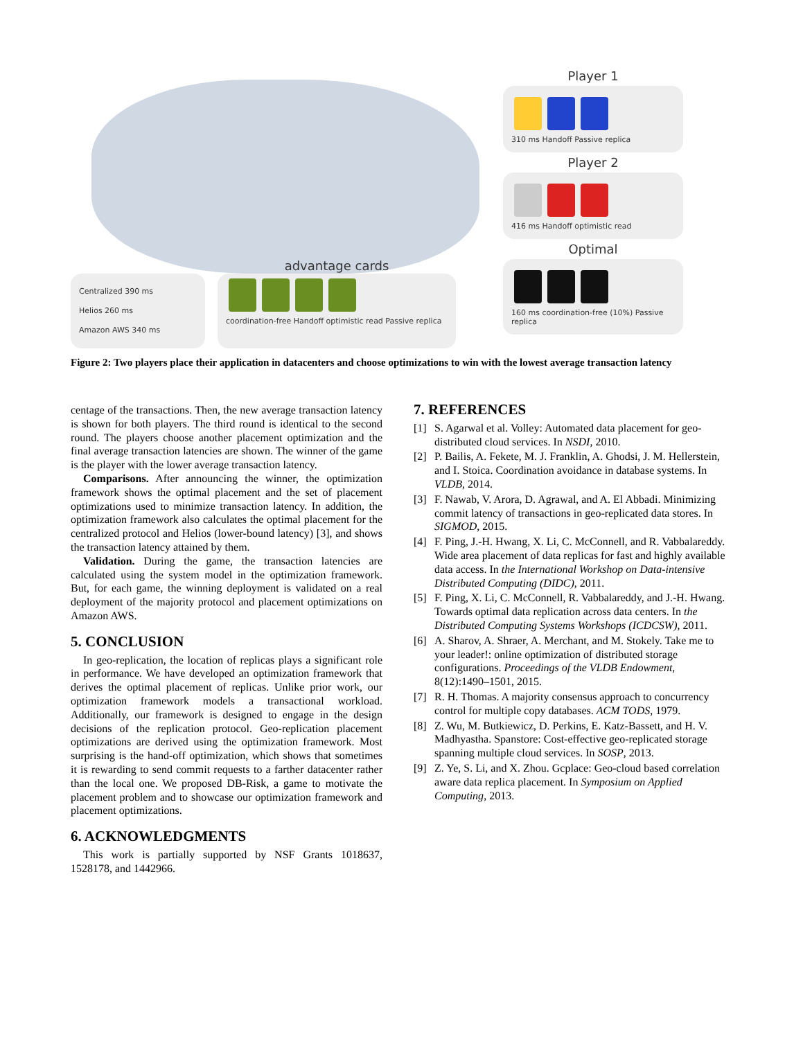Centralized 390 ms
Helios 260 ms
Amazon AWS 340 ms
advantage cards
coordination-free Handoff optimistic read Passive replica
Player 1
310 ms Handoff Passive replica
Player 2
416 ms Handoff optimistic read
Optimal
160 ms coordination-free (10%) Passive replica
Figure 2: Two players place their application in datacenters and choose optimizations to win with the lowest average transaction latency
centage of the transactions. Then, the new average transaction latency is shown for both players. The third round is identical to the second round. The players choose another placement optimization and the final average transaction latencies are shown. The winner of the game is the player with the lower average transaction latency.
Comparisons. After announcing the winner, the optimization framework shows the optimal placement and the set of placement optimizations used to minimize transaction latency. In addition, the optimization framework also calculates the optimal placement for the centralized protocol and Helios (lower-bound latency) [3], and shows the transaction latency attained by them.
Validation. During the game, the transaction latencies are calculated using the system model in the optimization framework. But, for each game, the winning deployment is validated on a real deployment of the majority protocol and placement optimizations on Amazon AWS.
5. CONCLUSION
In geo-replication, the location of replicas plays a significant role in performance. We have developed an optimization framework that derives the optimal placement of replicas. Unlike prior work, our optimization framework models a transactional workload. Additionally, our framework is designed to engage in the design decisions of the replication protocol. Geo-replication placement optimizations are derived using the optimization framework. Most surprising is the hand-off optimization, which shows that sometimes it is rewarding to send commit requests to a farther datacenter rather than the local one. We proposed DB-Risk, a game to motivate the placement problem and to showcase our optimization framework and placement optimizations.
6. ACKNOWLEDGMENTS
This work is partially supported by NSF Grants 1018637, 1528178, and 1442966.
7. REFERENCES
[1] S. Agarwal et al. Volley: Automated data placement for geo-distributed cloud services. In NSDI, 2010.
[2] P. Bailis, A. Fekete, M. J. Franklin, A. Ghodsi, J. M. Hellerstein, and I. Stoica. Coordination avoidance in database systems. In VLDB, 2014.
[3] F. Nawab, V. Arora, D. Agrawal, and A. El Abbadi. Minimizing commit latency of transactions in geo-replicated data stores. In SIGMOD, 2015.
[4] F. Ping, J.-H. Hwang, X. Li, C. McConnell, and R. Vabbalareddy. Wide area placement of data replicas for fast and highly available data access. In the International Workshop on Data-intensive Distributed Computing (DIDC), 2011.
[5] F. Ping, X. Li, C. McConnell, R. Vabbalareddy, and J.-H. Hwang. Towards optimal data replication across data centers. In the Distributed Computing Systems Workshops (ICDCSW), 2011.
[6] A. Sharov, A. Shraer, A. Merchant, and M. Stokely. Take me to your leader!: online optimization of distributed storage configurations. Proceedings of the VLDB Endowment, 8(12):1490–1501, 2015.
[7] R. H. Thomas. A majority consensus approach to concurrency control for multiple copy databases. ACM TODS, 1979.
[8] Z. Wu, M. Butkiewicz, D. Perkins, E. Katz-Bassett, and H. V. Madhyastha. Spanstore: Cost-effective geo-replicated storage spanning multiple cloud services. In SOSP, 2013.
[9] Z. Ye, S. Li, and X. Zhou. Gcplace: Geo-cloud based correlation aware data replica placement. In Symposium on Applied Computing, 2013.